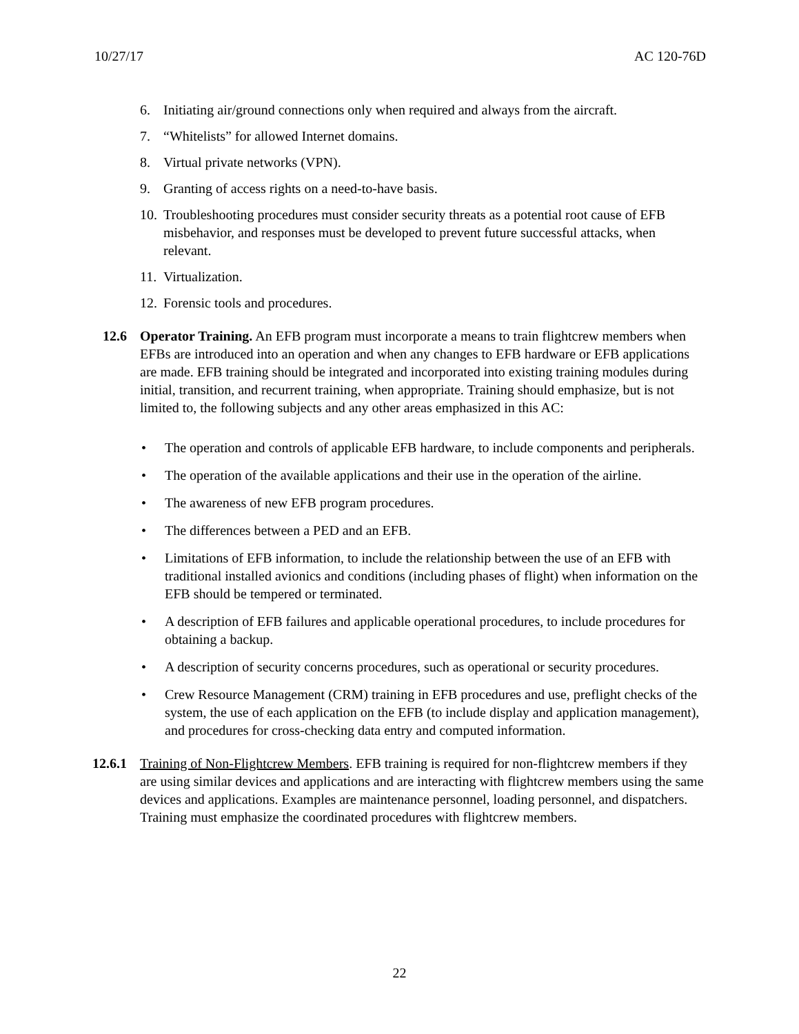10/27/17 AC 120-76D
6. Initiating air/ground connections only when required and always from the aircraft.
7. “Whitelists” for allowed Internet domains.
8. Virtual private networks (VPN).
9. Granting of access rights on a need-to-have basis.
10. Troubleshooting procedures must consider security threats as a potential root cause of EFB misbehavior, and responses must be developed to prevent future successful attacks, when relevant.
11. Virtualization.
12. Forensic tools and procedures.
12.6 Operator Training. An EFB program must incorporate a means to train flightcrew members when EFBs are introduced into an operation and when any changes to EFB hardware or EFB applications are made. EFB training should be integrated and incorporated into existing training modules during initial, transition, and recurrent training, when appropriate. Training should emphasize, but is not limited to, the following subjects and any other areas emphasized in this AC:
• The operation and controls of applicable EFB hardware, to include components and peripherals.
• The operation of the available applications and their use in the operation of the airline.
• The awareness of new EFB program procedures.
• The differences between a PED and an EFB.
• Limitations of EFB information, to include the relationship between the use of an EFB with traditional installed avionics and conditions (including phases of flight) when information on the EFB should be tempered or terminated.
• A description of EFB failures and applicable operational procedures, to include procedures for obtaining a backup.
• A description of security concerns procedures, such as operational or security procedures.
• Crew Resource Management (CRM) training in EFB procedures and use, preflight checks of the system, the use of each application on the EFB (to include display and application management), and procedures for cross-checking data entry and computed information.
12.6.1 Training of Non-Flightcrew Members. EFB training is required for non-flightcrew members if they are using similar devices and applications and are interacting with flightcrew members using the same devices and applications. Examples are maintenance personnel, loading personnel, and dispatchers. Training must emphasize the coordinated procedures with flightcrew members.
22